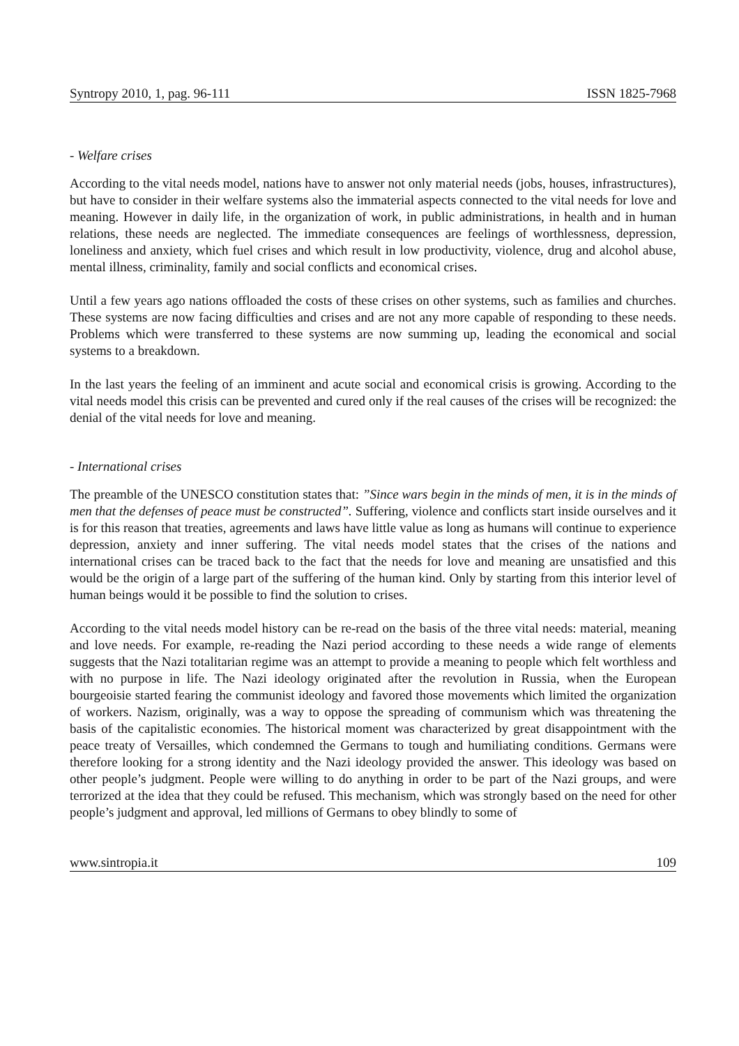Syntropy 2010, 1, pag. 96-111 ISSN 1825-7968
- Welfare crises
According to the vital needs model, nations have to answer not only material needs (jobs, houses, infrastructures), but have to consider in their welfare systems also the immaterial aspects connected to the vital needs for love and meaning. However in daily life, in the organization of work, in public administrations, in health and in human relations, these needs are neglected. The immediate consequences are feelings of worthlessness, depression, loneliness and anxiety, which fuel crises and which result in low productivity, violence, drug and alcohol abuse, mental illness, criminality, family and social conflicts and economical crises.
Until a few years ago nations offloaded the costs of these crises on other systems, such as families and churches. These systems are now facing difficulties and crises and are not any more capable of responding to these needs. Problems which were transferred to these systems are now summing up, leading the economical and social systems to a breakdown.
In the last years the feeling of an imminent and acute social and economical crisis is growing. According to the vital needs model this crisis can be prevented and cured only if the real causes of the crises will be recognized: the denial of the vital needs for love and meaning.
- International crises
The preamble of the UNESCO constitution states that: ”Since wars begin in the minds of men, it is in the minds of men that the defenses of peace must be constructed”. Suffering, violence and conflicts start inside ourselves and it is for this reason that treaties, agreements and laws have little value as long as humans will continue to experience depression, anxiety and inner suffering. The vital needs model states that the crises of the nations and international crises can be traced back to the fact that the needs for love and meaning are unsatisfied and this would be the origin of a large part of the suffering of the human kind. Only by starting from this interior level of human beings would it be possible to find the solution to crises.
According to the vital needs model history can be re-read on the basis of the three vital needs: material, meaning and love needs. For example, re-reading the Nazi period according to these needs a wide range of elements suggests that the Nazi totalitarian regime was an attempt to provide a meaning to people which felt worthless and with no purpose in life. The Nazi ideology originated after the revolution in Russia, when the European bourgeoisie started fearing the communist ideology and favored those movements which limited the organization of workers. Nazism, originally, was a way to oppose the spreading of communism which was threatening the basis of the capitalistic economies. The historical moment was characterized by great disappointment with the peace treaty of Versailles, which condemned the Germans to tough and humiliating conditions. Germans were therefore looking for a strong identity and the Nazi ideology provided the answer. This ideology was based on other people’s judgment. People were willing to do anything in order to be part of the Nazi groups, and were terrorized at the idea that they could be refused. This mechanism, which was strongly based on the need for other people’s judgment and approval, led millions of Germans to obey blindly to some of
www.sintropia.it 109